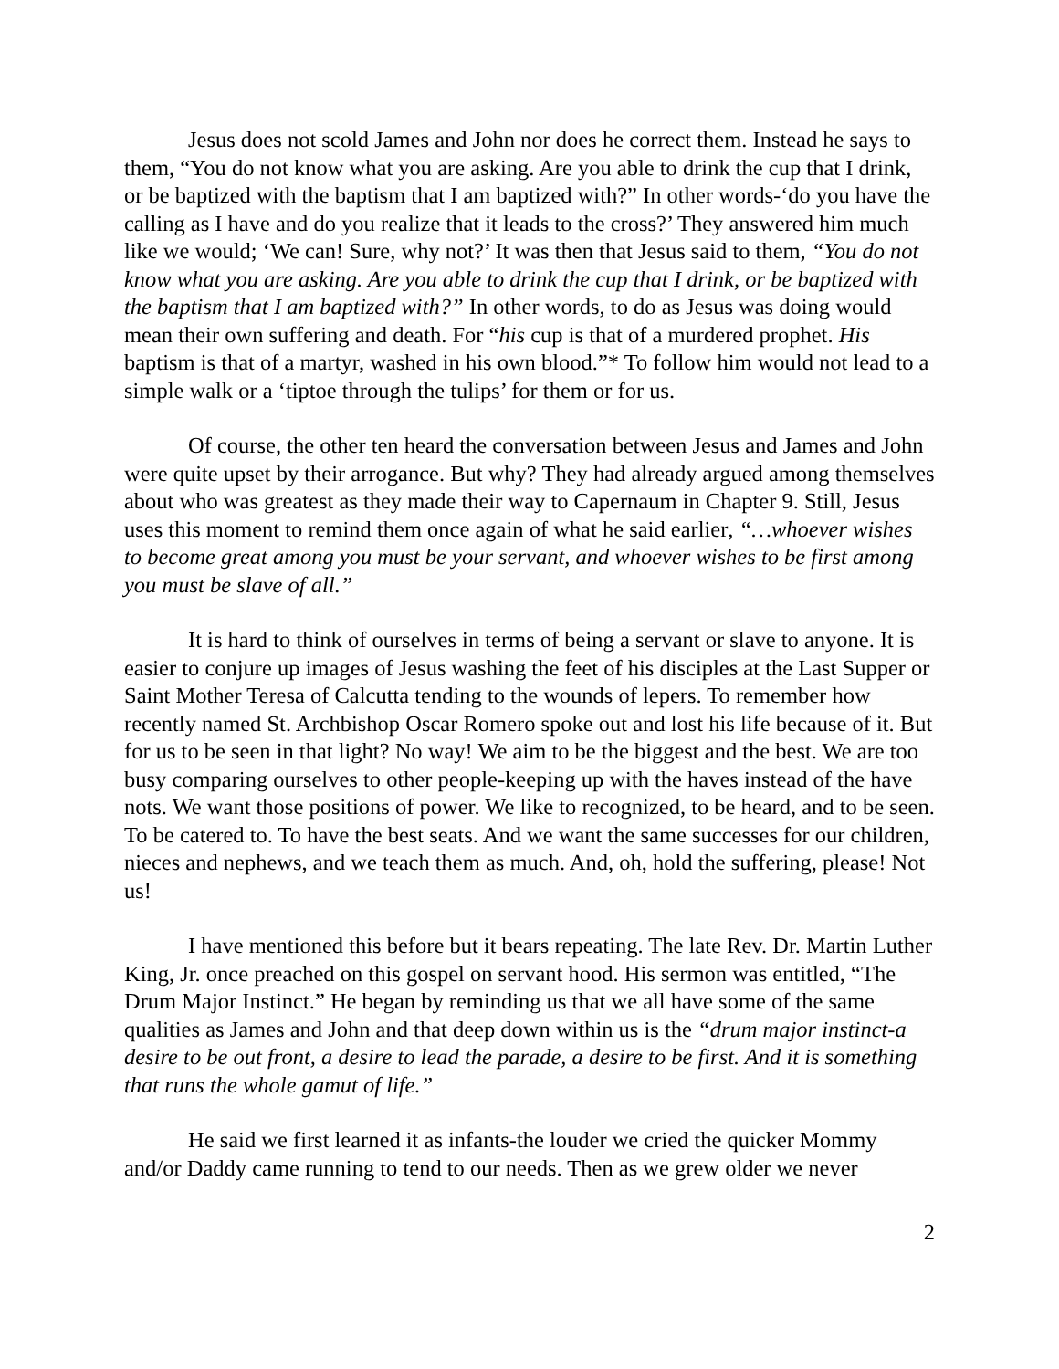Jesus does not scold James and John nor does he correct them. Instead he says to them, “You do not know what you are asking. Are you able to drink the cup that I drink, or be baptized with the baptism that I am baptized with?” In other words-‘do you have the calling as I have and do you realize that it leads to the cross?’ They answered him much like we would; ‘We can! Sure, why not?’ It was then that Jesus said to them, “You do not know what you are asking. Are you able to drink the cup that I drink, or be baptized with the baptism that I am baptized with?” In other words, to do as Jesus was doing would mean their own suffering and death. For “his cup is that of a murdered prophet. His baptism is that of a martyr, washed in his own blood.”* To follow him would not lead to a simple walk or a ‘tiptoe through the tulips’ for them or for us.
Of course, the other ten heard the conversation between Jesus and James and John were quite upset by their arrogance. But why? They had already argued among themselves about who was greatest as they made their way to Capernaum in Chapter 9. Still, Jesus uses this moment to remind them once again of what he said earlier, “…whoever wishes to become great among you must be your servant, and whoever wishes to be first among you must be slave of all.”
It is hard to think of ourselves in terms of being a servant or slave to anyone. It is easier to conjure up images of Jesus washing the feet of his disciples at the Last Supper or Saint Mother Teresa of Calcutta tending to the wounds of lepers. To remember how recently named St. Archbishop Oscar Romero spoke out and lost his life because of it. But for us to be seen in that light? No way! We aim to be the biggest and the best. We are too busy comparing ourselves to other people-keeping up with the haves instead of the have nots. We want those positions of power. We like to recognized, to be heard, and to be seen. To be catered to. To have the best seats. And we want the same successes for our children, nieces and nephews, and we teach them as much. And, oh, hold the suffering, please! Not us!
I have mentioned this before but it bears repeating. The late Rev. Dr. Martin Luther King, Jr. once preached on this gospel on servant hood. His sermon was entitled, “The Drum Major Instinct.” He began by reminding us that we all have some of the same qualities as James and John and that deep down within us is the “drum major instinct-a desire to be out front, a desire to lead the parade, a desire to be first. And it is something that runs the whole gamut of life.”
He said we first learned it as infants-the louder we cried the quicker Mommy and/or Daddy came running to tend to our needs. Then as we grew older we never
2